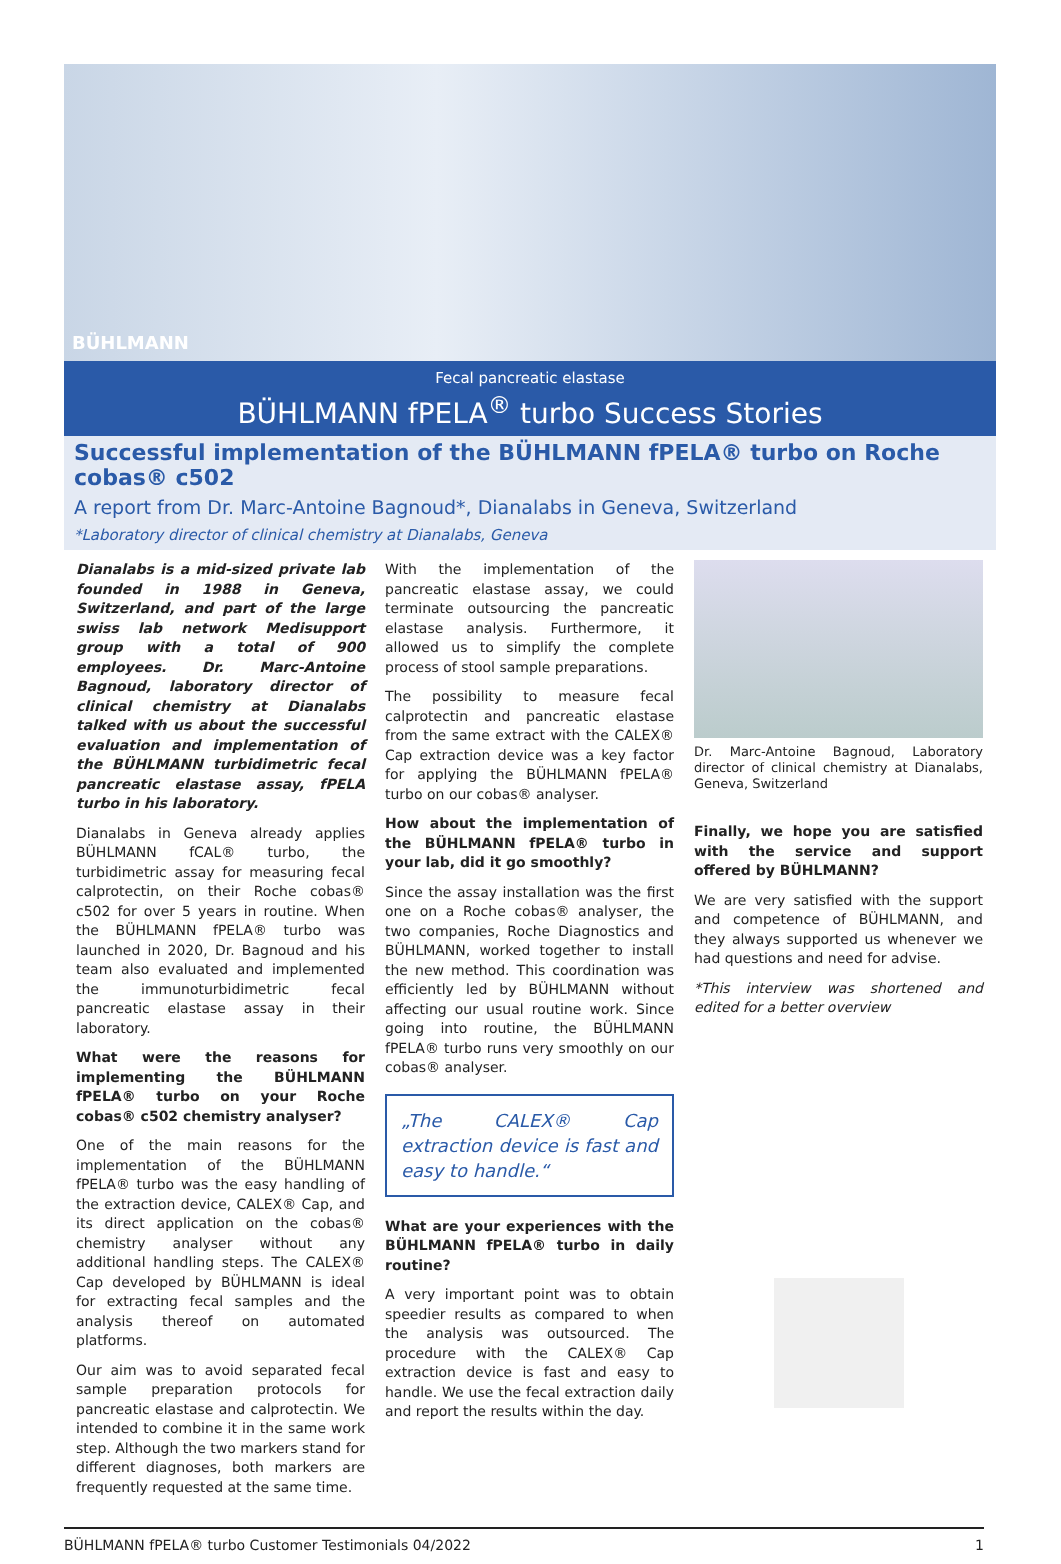BÜHLMANN
Fecal pancreatic elastase
BÜHLMANN fPELA<sup>®</sup> turbo Success Stories
Successful implementation of the BÜHLMANN fPELA® turbo on Roche cobas® c502
A report from Dr. Marc-Antoine Bagnoud*, Dianalabs in Geneva, Switzerland
*Laboratory director of clinical chemistry at Dianalabs, Geneva
Dianalabs is a mid-sized private lab founded in 1988 in Geneva, Switzerland, and part of the large swiss lab network Medisupport group with a total of 900 employees. Dr. Marc-Antoine Bagnoud, laboratory director of clinical chemistry at Dianalabs talked with us about the successful evaluation and implementation of the BÜHLMANN turbidimetric fecal pancreatic elastase assay, fPELA turbo in his laboratory.
Dianalabs in Geneva already applies BÜHLMANN fCAL® turbo, the turbidimetric assay for measuring fecal calprotectin, on their Roche cobas® c502 for over 5 years in routine. When the BÜHLMANN fPELA® turbo was launched in 2020, Dr. Bagnoud and his team also evaluated and implemented the immunoturbidimetric fecal pancreatic elastase assay in their laboratory.
What were the reasons for implementing the BÜHLMANN fPELA® turbo on your Roche cobas® c502 chemistry analyser?
One of the main reasons for the implementation of the BÜHLMANN fPELA® turbo was the easy handling of the extraction device, CALEX® Cap, and its direct application on the cobas® chemistry analyser without any additional handling steps. The CALEX® Cap developed by BÜHLMANN is ideal for extracting fecal samples and the analysis thereof on automated platforms.
Our aim was to avoid separated fecal sample preparation protocols for pancreatic elastase and calprotectin. We intended to combine it in the same work step. Although the two markers stand for different diagnoses, both markers are frequently requested at the same time.
With the implementation of the pancreatic elastase assay, we could terminate outsourcing the pancreatic elastase analysis. Furthermore, it allowed us to simplify the complete process of stool sample preparations.
The possibility to measure fecal calprotectin and pancreatic elastase from the same extract with the CALEX® Cap extraction device was a key factor for applying the BÜHLMANN fPELA® turbo on our cobas® analyser.
How about the implementation of the BÜHLMANN fPELA® turbo in your lab, did it go smoothly?
Since the assay installation was the first one on a Roche cobas® analyser, the two companies, Roche Diagnostics and BÜHLMANN, worked together to install the new method. This coordination was efficiently led by BÜHLMANN without affecting our usual routine work. Since going into routine, the BÜHLMANN fPELA® turbo runs very smoothly on our cobas® analyser.
„The CALEX® Cap extraction device is fast and easy to handle.“
What are your experiences with the BÜHLMANN fPELA® turbo in daily routine?
A very important point was to obtain speedier results as compared to when the analysis was outsourced. The procedure with the CALEX® Cap extraction device is fast and easy to handle. We use the fecal extraction daily and report the results within the day.
Dr. Marc-Antoine Bagnoud, Laboratory director of clinical chemistry at Dianalabs, Geneva, Switzerland
Finally, we hope you are satisfied with the service and support offered by BÜHLMANN?
We are very satisfied with the support and competence of BÜHLMANN, and they always supported us whenever we had questions and need for advise.
*This interview was shortened and edited for a better overview
BÜHLMANN fPELA® turbo Customer Testimonials 04/2022 1